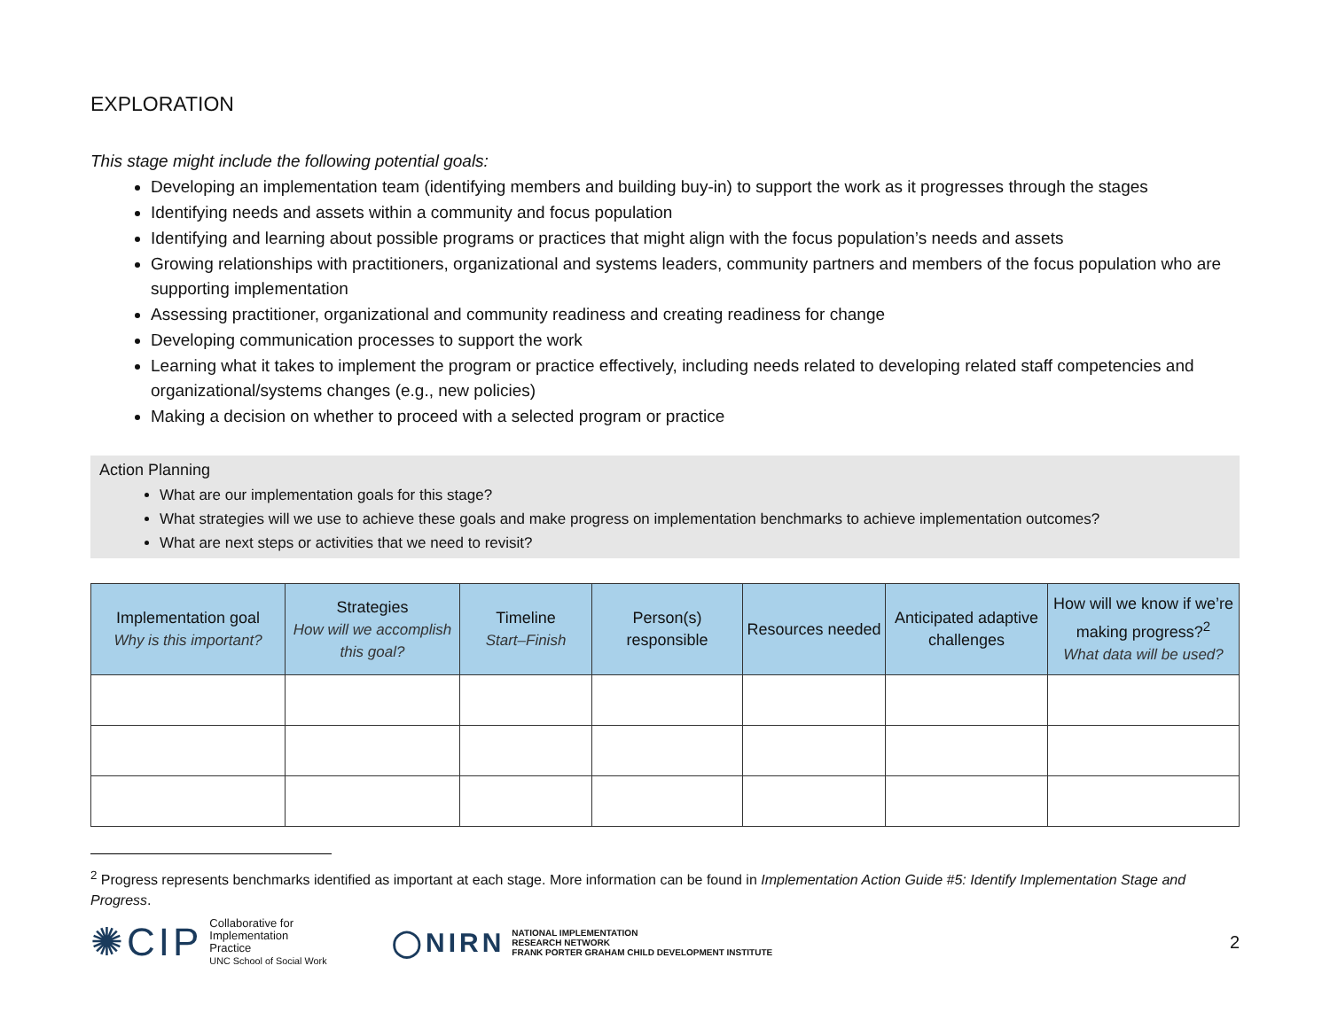EXPLORATION
This stage might include the following potential goals:
Developing an implementation team (identifying members and building buy-in) to support the work as it progresses through the stages
Identifying needs and assets within a community and focus population
Identifying and learning about possible programs or practices that might align with the focus population’s needs and assets
Growing relationships with practitioners, organizational and systems leaders, community partners and members of the focus population who are supporting implementation
Assessing practitioner, organizational and community readiness and creating readiness for change
Developing communication processes to support the work
Learning what it takes to implement the program or practice effectively, including needs related to developing related staff competencies and organizational/systems changes (e.g., new policies)
Making a decision on whether to proceed with a selected program or practice
Action Planning
What are our implementation goals for this stage?
What strategies will we use to achieve these goals and make progress on implementation benchmarks to achieve implementation outcomes?
What are next steps or activities that we need to revisit?
| Implementation goal Why is this important? | Strategies How will we accomplish this goal? | Timeline Start–Finish | Person(s) responsible | Resources needed | Anticipated adaptive challenges | How will we know if we’re making progress?<sup>2</sup> What data will be used? |
| --- | --- | --- | --- | --- | --- | --- |
<sup>2</sup> Progress represents benchmarks identified as important at each stage. More information can be found in Implementation Action Guide #5: Identify Implementation Stage and Progress.
✺CIP Collaborative for
Implementation
Practice
UNC School of Social Work
◯NIRN NATIONAL IMPLEMENTATION
RESEARCH NETWORK
FRANK PORTER GRAHAM CHILD DEVELOPMENT INSTITUTE
2